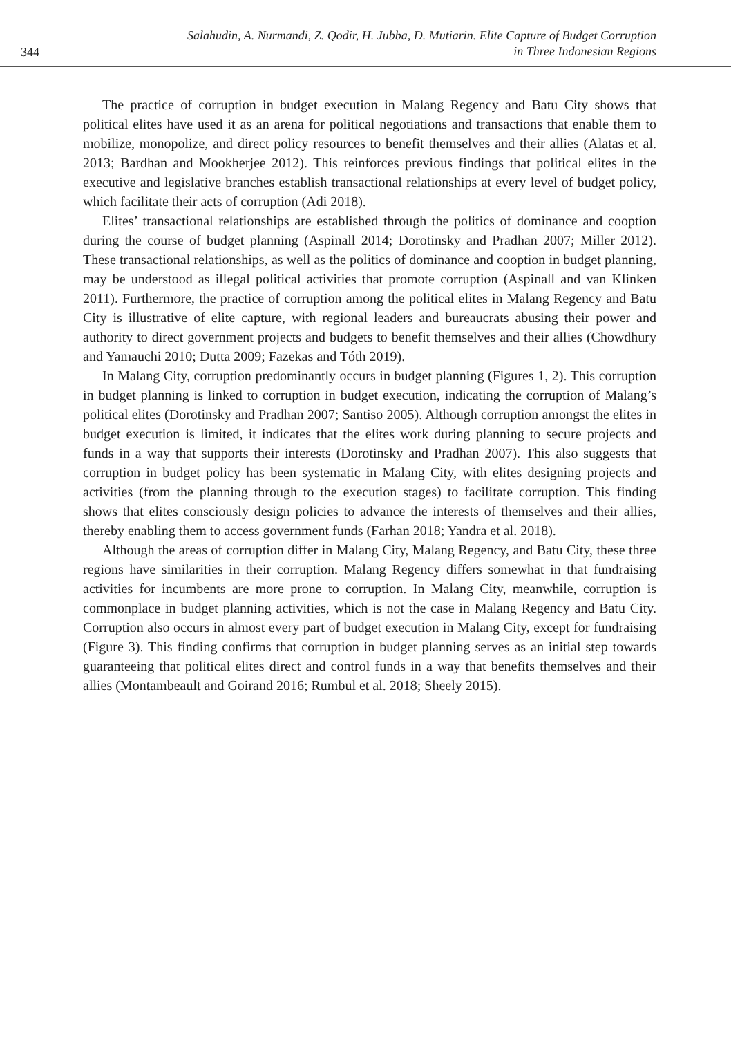344
Salahudin, A. Nurmandi, Z. Qodir, H. Jubba, D. Mutiarin. Elite Capture of Budget Corruption
in Three Indonesian Regions
The practice of corruption in budget execution in Malang Regency and Batu City shows that political elites have used it as an arena for political negotiations and transactions that enable them to mobilize, monopolize, and direct policy resources to benefit themselves and their allies (Alatas et al. 2013; Bardhan and Mookherjee 2012). This reinforces previous findings that political elites in the executive and legislative branches establish transactional relationships at every level of budget policy, which facilitate their acts of corruption (Adi 2018).
Elites’ transactional relationships are established through the politics of dominance and cooption during the course of budget planning (Aspinall 2014; Dorotinsky and Pradhan 2007; Miller 2012). These transactional relationships, as well as the politics of dominance and cooption in budget planning, may be understood as illegal political activities that promote corruption (Aspinall and van Klinken 2011). Furthermore, the practice of corruption among the political elites in Malang Regency and Batu City is illustrative of elite capture, with regional leaders and bureaucrats abusing their power and authority to direct government projects and budgets to benefit themselves and their allies (Chowdhury and Yamauchi 2010; Dutta 2009; Fazekas and Tóth 2019).
In Malang City, corruption predominantly occurs in budget planning (Figures 1, 2). This corruption in budget planning is linked to corruption in budget execution, indicating the corruption of Malang’s political elites (Dorotinsky and Pradhan 2007; Santiso 2005). Although corruption amongst the elites in budget execution is limited, it indicates that the elites work during planning to secure projects and funds in a way that supports their interests (Dorotinsky and Pradhan 2007). This also suggests that corruption in budget policy has been systematic in Malang City, with elites designing projects and activities (from the planning through to the execution stages) to facilitate corruption. This finding shows that elites consciously design policies to advance the interests of themselves and their allies, thereby enabling them to access government funds (Farhan 2018; Yandra et al. 2018).
Although the areas of corruption differ in Malang City, Malang Regency, and Batu City, these three regions have similarities in their corruption. Malang Regency differs somewhat in that fundraising activities for incumbents are more prone to corruption. In Malang City, meanwhile, corruption is commonplace in budget planning activities, which is not the case in Malang Regency and Batu City. Corruption also occurs in almost every part of budget execution in Malang City, except for fundraising (Figure 3). This finding confirms that corruption in budget planning serves as an initial step towards guaranteeing that political elites direct and control funds in a way that benefits themselves and their allies (Montambeault and Goirand 2016; Rumbul et al. 2018; Sheely 2015).